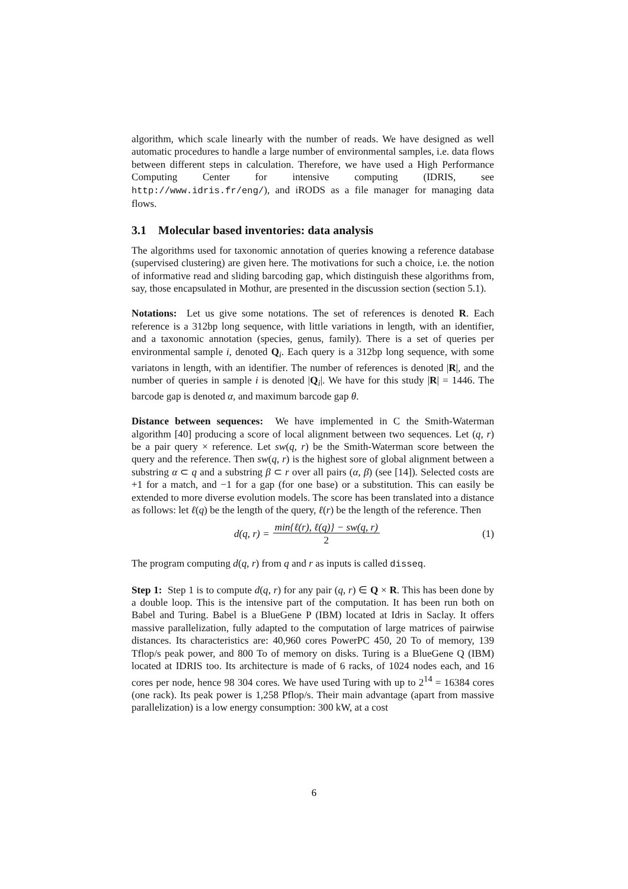algorithm, which scale linearly with the number of reads. We have designed as well automatic procedures to handle a large number of environmental samples, i.e. data flows between different steps in calculation. Therefore, we have used a High Performance Computing Center for intensive computing (IDRIS, see http://www.idris.fr/eng/), and iRODS as a file manager for managing data flows.
3.1 Molecular based inventories: data analysis
The algorithms used for taxonomic annotation of queries knowing a reference database (supervised clustering) are given here. The motivations for such a choice, i.e. the notion of informative read and sliding barcoding gap, which distinguish these algorithms from, say, those encapsulated in Mothur, are presented in the discussion section (section 5.1).
Notations: Let us give some notations. The set of references is denoted R. Each reference is a 312bp long sequence, with little variations in length, with an identifier, and a taxonomic annotation (species, genus, family). There is a set of queries per environmental sample i, denoted Q<sub>i</sub>. Each query is a 312bp long sequence, with some variatons in length, with an identifier. The number of references is denoted |R|, and the number of queries in sample i is denoted |Q<sub>i</sub>|. We have for this study |R| = 1446. The barcode gap is denoted α, and maximum barcode gap θ.
Distance between sequences: We have implemented in C the Smith-Waterman algorithm [40] producing a score of local alignment between two sequences. Let (q, r) be a pair query × reference. Let sw(q, r) be the Smith-Waterman score between the query and the reference. Then sw(q, r) is the highest sore of global alignment between a substring α ⊂ q and a substring β ⊂ r over all pairs (α, β) (see [14]). Selected costs are +1 for a match, and −1 for a gap (for one base) or a substitution. This can easily be extended to more diverse evolution models. The score has been translated into a distance as follows: let ℓ(q) be the length of the query, ℓ(r) be the length of the reference. Then
d(q, r) = min{ℓ(r), ℓ(q)} − sw(q, r)
2
(1)
The program computing d(q, r) from q and r as inputs is called disseq.
Step 1: Step 1 is to compute d(q, r) for any pair (q, r) ∈ Q × R. This has been done by a double loop. This is the intensive part of the computation. It has been run both on Babel and Turing. Babel is a BlueGene P (IBM) located at Idris in Saclay. It offers massive parallelization, fully adapted to the computation of large matrices of pairwise distances. Its characteristics are: 40,960 cores PowerPC 450, 20 To of memory, 139 Tflop/s peak power, and 800 To of memory on disks. Turing is a BlueGene Q (IBM) located at IDRIS too. Its architecture is made of 6 racks, of 1024 nodes each, and 16 cores per node, hence 98 304 cores. We have used Turing with up to 2<sup>14</sup> = 16384 cores (one rack). Its peak power is 1,258 Pflop/s. Their main advantage (apart from massive parallelization) is a low energy consumption: 300 kW, at a cost
6